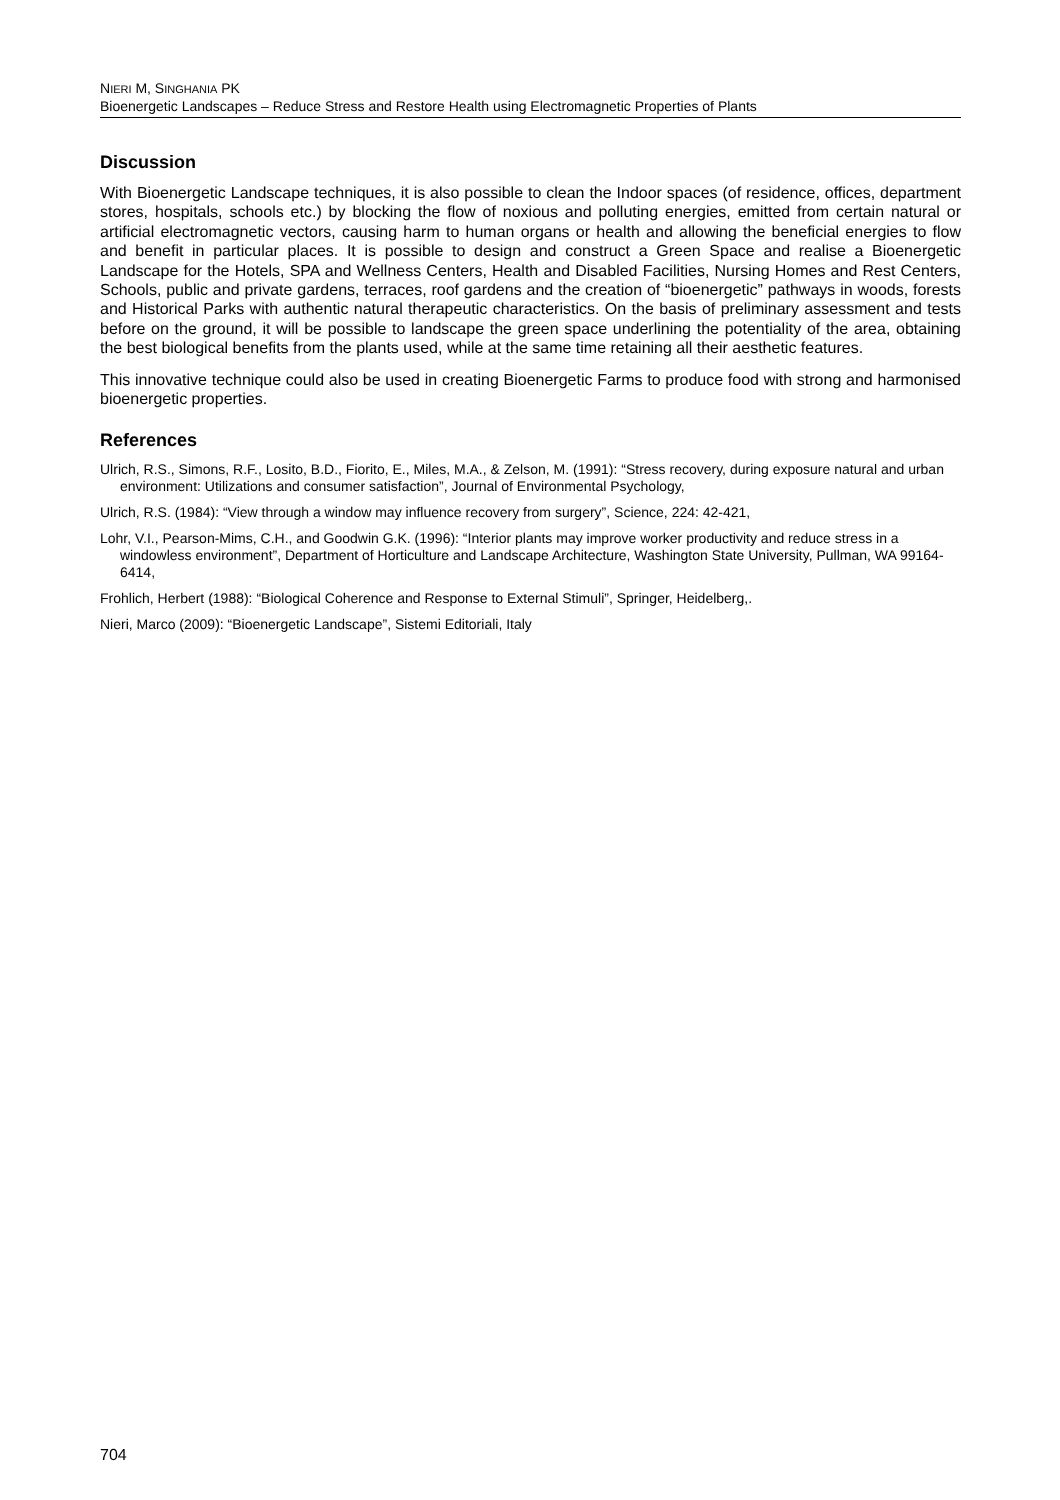NIERI M, SINGHANIA PK
Bioenergetic Landscapes – Reduce Stress and Restore Health using Electromagnetic Properties of Plants
Discussion
With Bioenergetic Landscape techniques, it is also possible to clean the Indoor spaces (of residence, offices, department stores, hospitals, schools etc.) by blocking the flow of noxious and polluting energies, emitted from certain natural or artificial electromagnetic vectors, causing harm to human organs or health and allowing the beneficial energies to flow and benefit in particular places. It is possible to design and construct a Green Space and realise a Bioenergetic Landscape for the Hotels, SPA and Wellness Centers, Health and Disabled Facilities, Nursing Homes and Rest Centers, Schools, public and private gardens, terraces, roof gardens and the creation of “bioenergetic” pathways in woods, forests and Historical Parks with authentic natural therapeutic characteristics. On the basis of preliminary assessment and tests before on the ground, it will be possible to landscape the green space underlining the potentiality of the area, obtaining the best biological benefits from the plants used, while at the same time retaining all their aesthetic features.
This innovative technique could also be used in creating Bioenergetic Farms to produce food with strong and harmonised bioenergetic properties.
References
Ulrich, R.S., Simons, R.F., Losito, B.D., Fiorito, E., Miles, M.A., & Zelson, M. (1991): “Stress recovery, during exposure natural and urban environment: Utilizations and consumer satisfaction”, Journal of Environmental Psychology,
Ulrich, R.S. (1984): “View through a window may influence recovery from surgery”, Science, 224: 42-421,
Lohr, V.I., Pearson-Mims, C.H., and Goodwin G.K. (1996): “Interior plants may improve worker productivity and reduce stress in a windowless environment”, Department of Horticulture and Landscape Architecture, Washington State University, Pullman, WA 99164-6414,
Frohlich, Herbert (1988): “Biological Coherence and Response to External Stimuli”, Springer, Heidelberg,.
Nieri, Marco (2009): “Bioenergetic Landscape”, Sistemi Editoriali, Italy
704